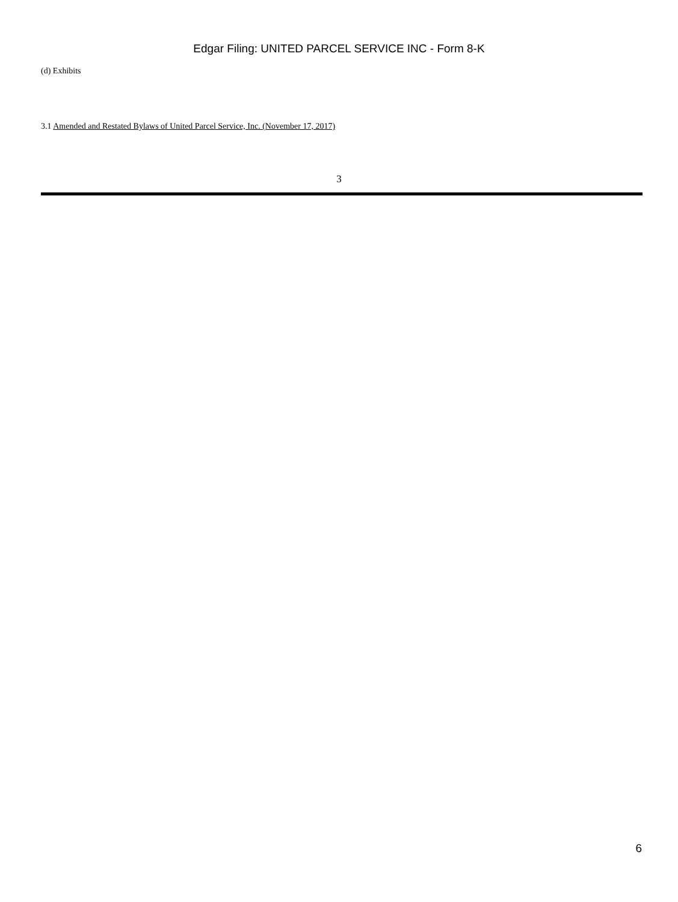Edgar Filing: UNITED PARCEL SERVICE INC - Form 8-K
(d) Exhibits
3.1 Amended and Restated Bylaws of United Parcel Service, Inc. (November 17, 2017)
3
6